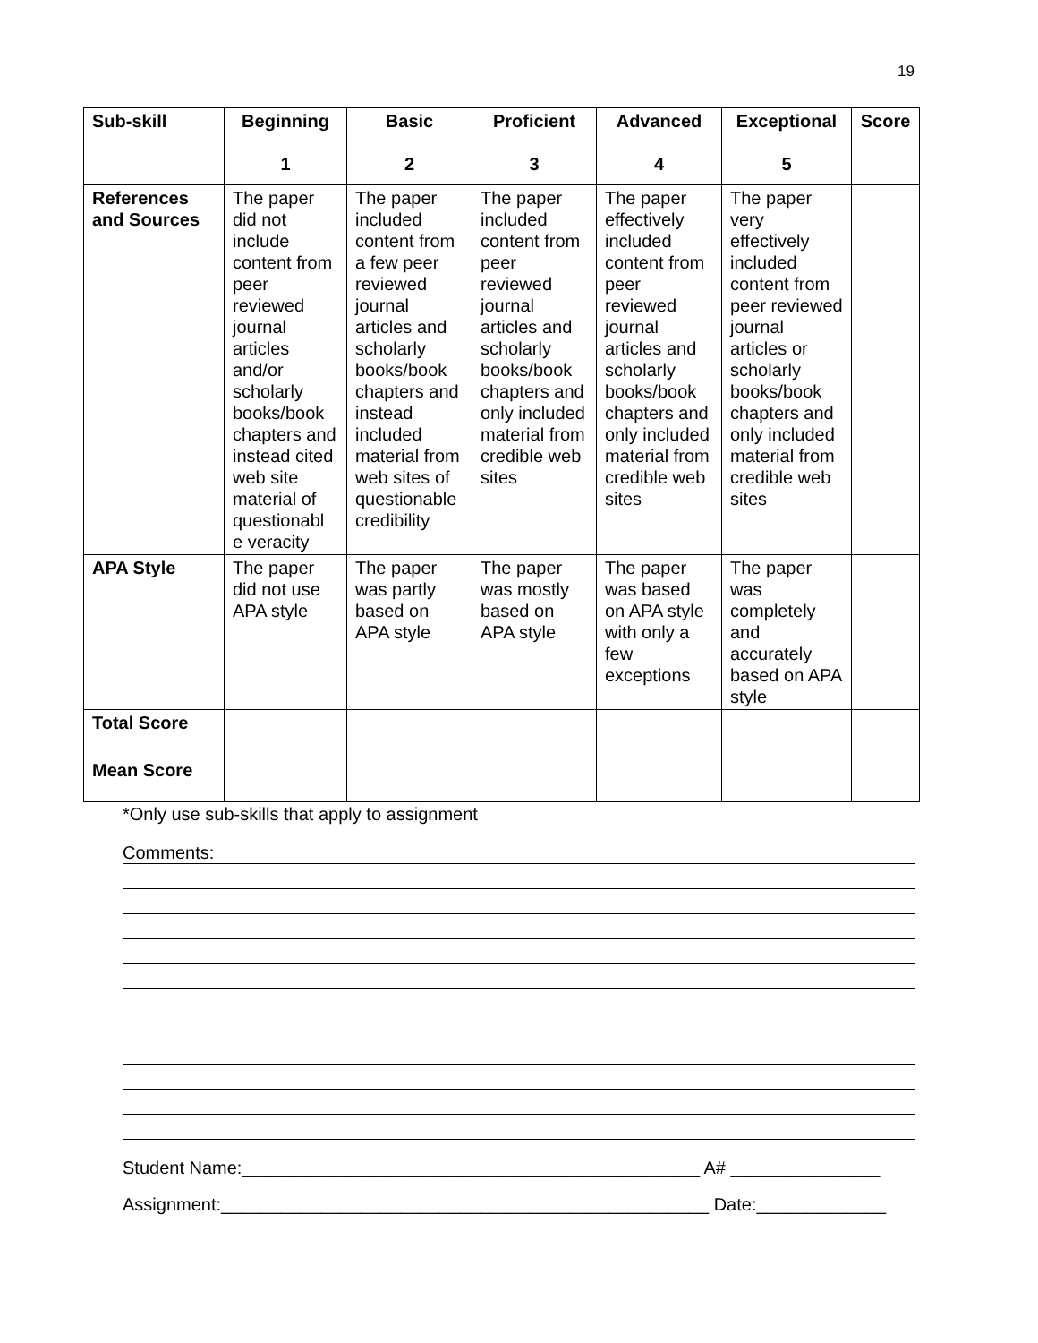19
| Sub-skill | Beginning 1 | Basic 2 | Proficient 3 | Advanced 4 | Exceptional 5 | Score |
| --- | --- | --- | --- | --- | --- | --- |
| References and Sources | The paper did not include content from peer reviewed journal articles and/or scholarly books/book chapters and instead cited web site material of questionabl e veracity | The paper included content from a few peer reviewed journal articles and scholarly books/book chapters and instead included material from web sites of questionable credibility | The paper included content from peer reviewed journal articles and scholarly books/book chapters and only included material from credible web sites | The paper effectively included content from peer reviewed journal articles and scholarly books/book chapters and only included material from credible web sites | The paper very effectively included content from peer reviewed journal articles or scholarly books/book chapters and only included material from credible web sites | |
| APA Style | The paper did not use APA style | The paper was partly based on APA style | The paper was mostly based on APA style | The paper was based on APA style with only a few exceptions | The paper was completely and accurately based on APA style | |
| Total Score | | | | | | |
| Mean Score | | | | | | |
*Only use sub-skills that apply to assignment
Comments:
Student Name:______________________________________________ A# _______________
Assignment:_________________________________________________ Date:_____________